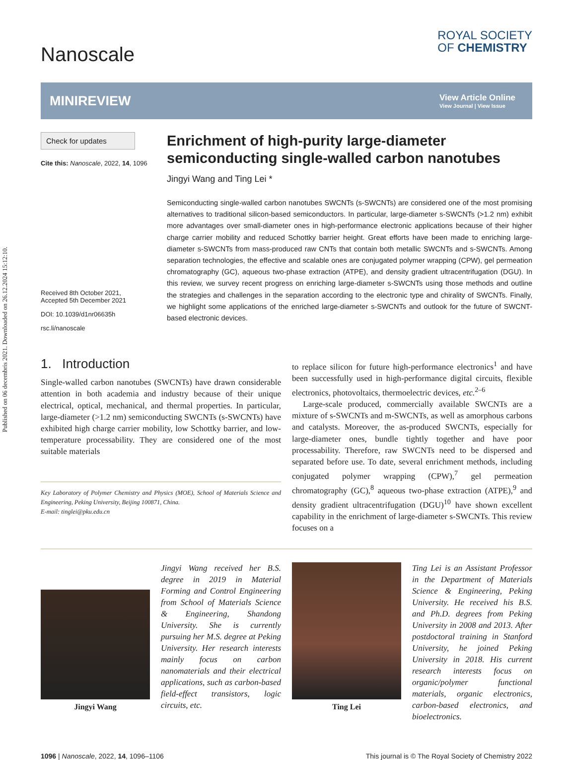Published on 06 decembris 2021. Downloaded on 26.12.2024 15:12:10.
Nanoscale
ROYAL SOCIETY
OF CHEMISTRY
MINIREVIEW
View Article Online
View Journal | View Issue
Check for updates
Cite this: Nanoscale, 2022, 14, 1096
Received 8th October 2021,
Accepted 5th December 2021
DOI: 10.1039/d1nr06635h
rsc.li/nanoscale
Enrichment of high-purity large-diameter semiconducting single-walled carbon nanotubes
Jingyi Wang and Ting Lei *
Semiconducting single-walled carbon nanotubes SWCNTs (s-SWCNTs) are considered one of the most promising alternatives to traditional silicon-based semiconductors. In particular, large-diameter s-SWCNTs (>1.2 nm) exhibit more advantages over small-diameter ones in high-performance electronic applications because of their higher charge carrier mobility and reduced Schottky barrier height. Great efforts have been made to enriching large-diameter s-SWCNTs from mass-produced raw CNTs that contain both metallic SWCNTs and s-SWCNTs. Among separation technologies, the effective and scalable ones are conjugated polymer wrapping (CPW), gel permeation chromatography (GC), aqueous two-phase extraction (ATPE), and density gradient ultracentrifugation (DGU). In this review, we survey recent progress on enriching large-diameter s-SWCNTs using those methods and outline the strategies and challenges in the separation according to the electronic type and chirality of SWCNTs. Finally, we highlight some applications of the enriched large-diameter s-SWCNTs and outlook for the future of SWCNT-based electronic devices.
1. Introduction
Single-walled carbon nanotubes (SWCNTs) have drawn considerable attention in both academia and industry because of their unique electrical, optical, mechanical, and thermal properties. In particular, large-diameter (>1.2 nm) semiconducting SWCNTs (s-SWCNTs) have exhibited high charge carrier mobility, low Schottky barrier, and low-temperature processability. They are considered one of the most suitable materials
Key Laboratory of Polymer Chemistry and Physics (MOE), School of Materials Science and Engineering, Peking University, Beijing 100871, China.
E-mail: tinglei@pku.edu.cn
to replace silicon for future high-performance electronics<sup>1</sup> and have been successfully used in high-performance digital circuits, flexible electronics, photovoltaics, thermoelectric devices, etc.<sup>2–6</sup>
Large-scale produced, commercially available SWCNTs are a mixture of s-SWCNTs and m-SWCNTs, as well as amorphous carbons and catalysts. Moreover, the as-produced SWCNTs, especially for large-diameter ones, bundle tightly together and have poor processability. Therefore, raw SWCNTs need to be dispersed and separated before use. To date, several enrichment methods, including conjugated polymer wrapping (CPW),<sup>7</sup> gel permeation chromatography (GC),<sup>8</sup> aqueous two-phase extraction (ATPE),<sup>9</sup> and density gradient ultracentrifugation (DGU)<sup>10</sup> have shown excellent capability in the enrichment of large-diameter s-SWCNTs. This review focuses on a
Jingyi Wang
Jingyi Wang received her B.S. degree in 2019 in Material Forming and Control Engineering from School of Materials Science & Engineering, Shandong University. She is currently pursuing her M.S. degree at Peking University. Her research interests mainly focus on carbon nanomaterials and their electrical applications, such as carbon-based field-effect transistors, logic circuits, etc.
Ting Lei
Ting Lei is an Assistant Professor in the Department of Materials Science & Engineering, Peking University. He received his B.S. and Ph.D. degrees from Peking University in 2008 and 2013. After postdoctoral training in Stanford University, he joined Peking University in 2018. His current research interests focus on organic/polymer functional materials, organic electronics, carbon-based electronics, and bioelectronics.
1096 | Nanoscale, 2022, 14, 1096–1106 This journal is © The Royal Society of Chemistry 2022